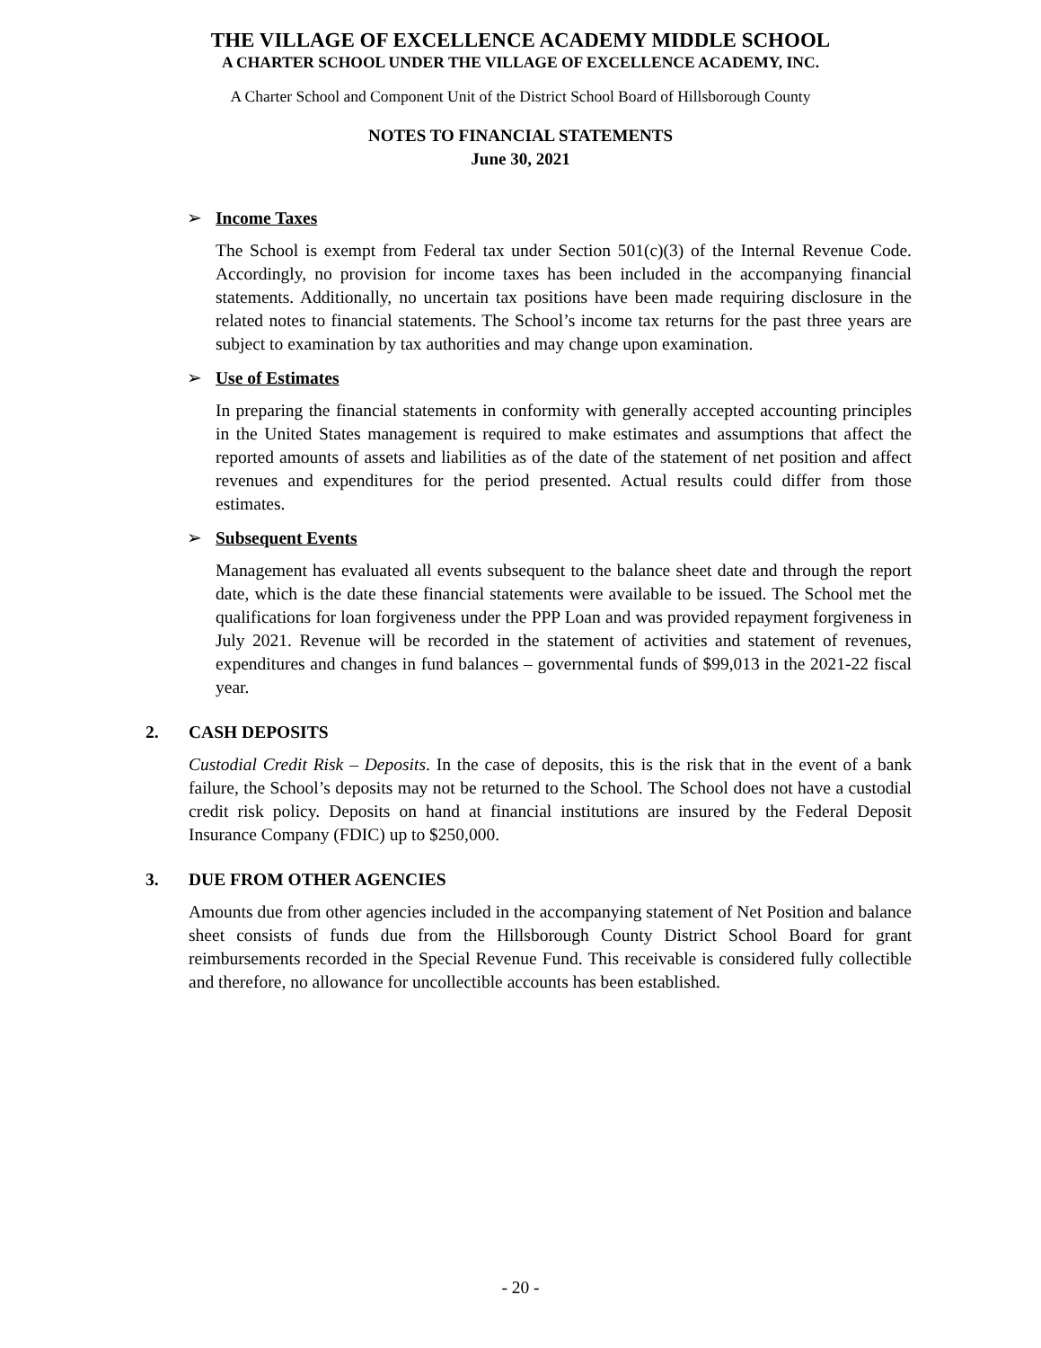THE VILLAGE OF EXCELLENCE ACADEMY MIDDLE SCHOOL
A CHARTER SCHOOL UNDER THE VILLAGE OF EXCELLENCE ACADEMY, INC.
A Charter School and Component Unit of the District School Board of Hillsborough County
NOTES TO FINANCIAL STATEMENTS
June 30, 2021
➢ Income Taxes
The School is exempt from Federal tax under Section 501(c)(3) of the Internal Revenue Code. Accordingly, no provision for income taxes has been included in the accompanying financial statements. Additionally, no uncertain tax positions have been made requiring disclosure in the related notes to financial statements. The School’s income tax returns for the past three years are subject to examination by tax authorities and may change upon examination.
➢ Use of Estimates
In preparing the financial statements in conformity with generally accepted accounting principles in the United States management is required to make estimates and assumptions that affect the reported amounts of assets and liabilities as of the date of the statement of net position and affect revenues and expenditures for the period presented. Actual results could differ from those estimates.
➢ Subsequent Events
Management has evaluated all events subsequent to the balance sheet date and through the report date, which is the date these financial statements were available to be issued. The School met the qualifications for loan forgiveness under the PPP Loan and was provided repayment forgiveness in July 2021. Revenue will be recorded in the statement of activities and statement of revenues, expenditures and changes in fund balances – governmental funds of $99,013 in the 2021-22 fiscal year.
2. CASH DEPOSITS
Custodial Credit Risk – Deposits. In the case of deposits, this is the risk that in the event of a bank failure, the School’s deposits may not be returned to the School. The School does not have a custodial credit risk policy. Deposits on hand at financial institutions are insured by the Federal Deposit Insurance Company (FDIC) up to $250,000.
3. DUE FROM OTHER AGENCIES
Amounts due from other agencies included in the accompanying statement of Net Position and balance sheet consists of funds due from the Hillsborough County District School Board for grant reimbursements recorded in the Special Revenue Fund. This receivable is considered fully collectible and therefore, no allowance for uncollectible accounts has been established.
- 20 -